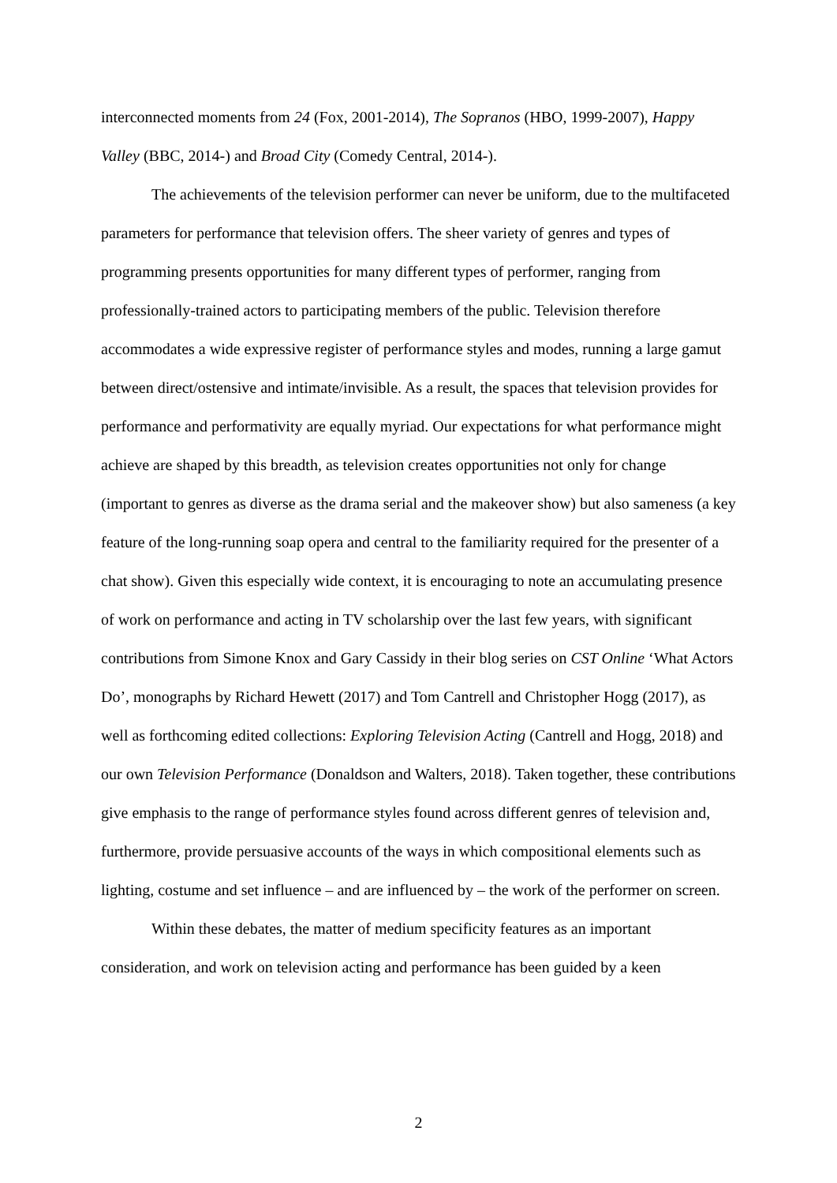interconnected moments from 24 (Fox, 2001-2014), The Sopranos (HBO, 1999-2007), Happy Valley (BBC, 2014-) and Broad City (Comedy Central, 2014-).
The achievements of the television performer can never be uniform, due to the multifaceted parameters for performance that television offers. The sheer variety of genres and types of programming presents opportunities for many different types of performer, ranging from professionally-trained actors to participating members of the public. Television therefore accommodates a wide expressive register of performance styles and modes, running a large gamut between direct/ostensive and intimate/invisible. As a result, the spaces that television provides for performance and performativity are equally myriad. Our expectations for what performance might achieve are shaped by this breadth, as television creates opportunities not only for change (important to genres as diverse as the drama serial and the makeover show) but also sameness (a key feature of the long-running soap opera and central to the familiarity required for the presenter of a chat show). Given this especially wide context, it is encouraging to note an accumulating presence of work on performance and acting in TV scholarship over the last few years, with significant contributions from Simone Knox and Gary Cassidy in their blog series on CST Online ‘What Actors Do’, monographs by Richard Hewett (2017) and Tom Cantrell and Christopher Hogg (2017), as well as forthcoming edited collections: Exploring Television Acting (Cantrell and Hogg, 2018) and our own Television Performance (Donaldson and Walters, 2018). Taken together, these contributions give emphasis to the range of performance styles found across different genres of television and, furthermore, provide persuasive accounts of the ways in which compositional elements such as lighting, costume and set influence – and are influenced by – the work of the performer on screen.
Within these debates, the matter of medium specificity features as an important consideration, and work on television acting and performance has been guided by a keen
2